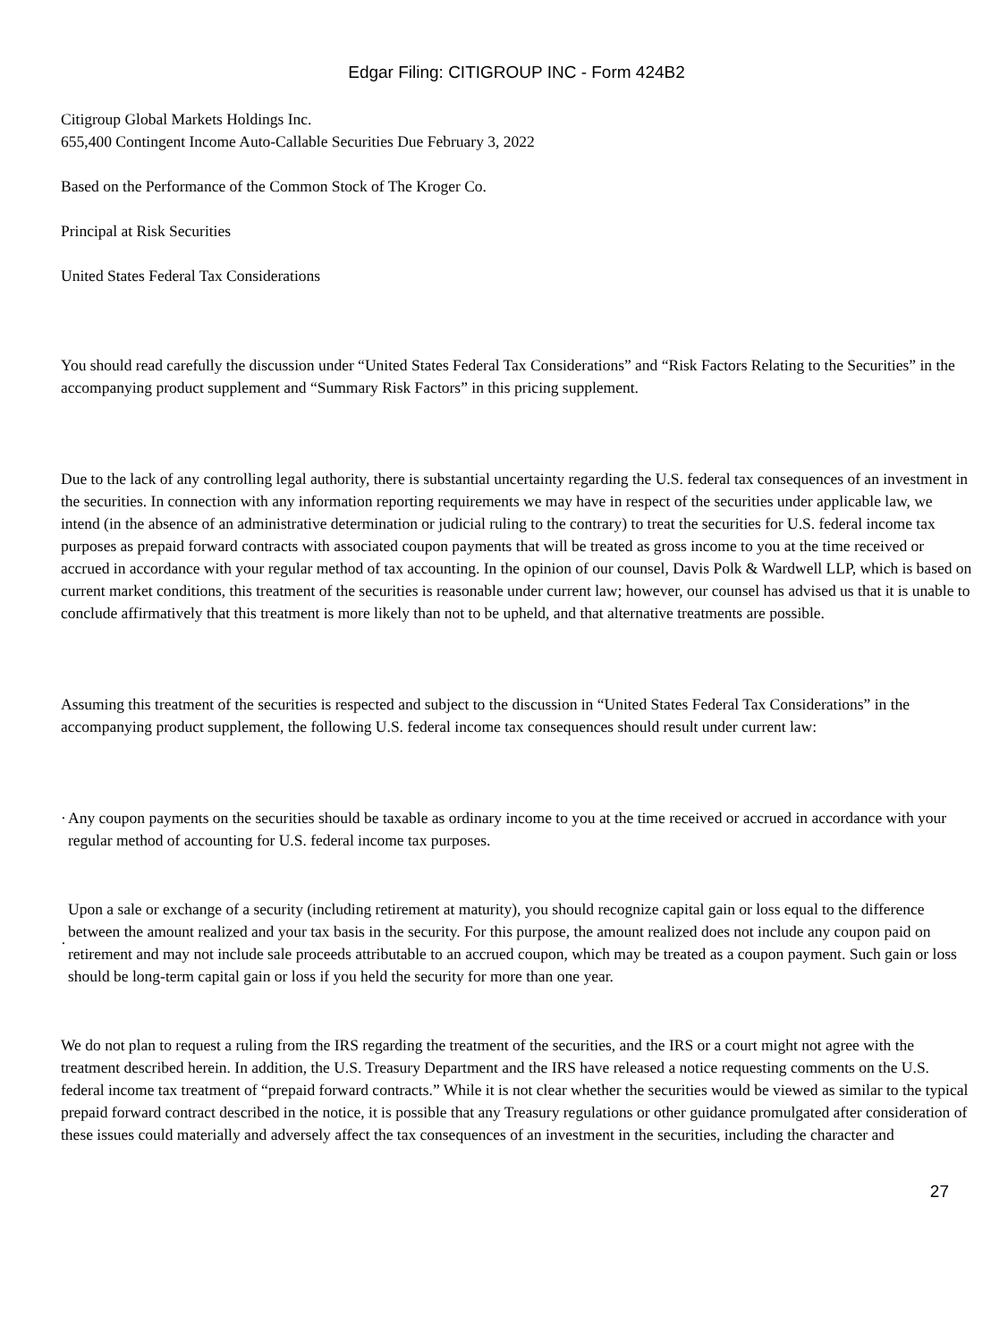Edgar Filing: CITIGROUP INC - Form 424B2
Citigroup Global Markets Holdings Inc.
655,400 Contingent Income Auto-Callable Securities Due February 3, 2022
Based on the Performance of the Common Stock of The Kroger Co.
Principal at Risk Securities
United States Federal Tax Considerations
You should read carefully the discussion under “United States Federal Tax Considerations” and “Risk Factors Relating to the Securities” in the accompanying product supplement and “Summary Risk Factors” in this pricing supplement.
Due to the lack of any controlling legal authority, there is substantial uncertainty regarding the U.S. federal tax consequences of an investment in the securities. In connection with any information reporting requirements we may have in respect of the securities under applicable law, we intend (in the absence of an administrative determination or judicial ruling to the contrary) to treat the securities for U.S. federal income tax purposes as prepaid forward contracts with associated coupon payments that will be treated as gross income to you at the time received or accrued in accordance with your regular method of tax accounting. In the opinion of our counsel, Davis Polk & Wardwell LLP, which is based on current market conditions, this treatment of the securities is reasonable under current law; however, our counsel has advised us that it is unable to conclude affirmatively that this treatment is more likely than not to be upheld, and that alternative treatments are possible.
Assuming this treatment of the securities is respected and subject to the discussion in “United States Federal Tax Considerations” in the accompanying product supplement, the following U.S. federal income tax consequences should result under current law:
·
Any coupon payments on the securities should be taxable as ordinary income to you at the time received or accrued in accordance with your regular method of accounting for U.S. federal income tax purposes.
·
Upon a sale or exchange of a security (including retirement at maturity), you should recognize capital gain or loss equal to the difference between the amount realized and your tax basis in the security. For this purpose, the amount realized does not include any coupon paid on retirement and may not include sale proceeds attributable to an accrued coupon, which may be treated as a coupon payment. Such gain or loss should be long-term capital gain or loss if you held the security for more than one year.
We do not plan to request a ruling from the IRS regarding the treatment of the securities, and the IRS or a court might not agree with the treatment described herein. In addition, the U.S. Treasury Department and the IRS have released a notice requesting comments on the U.S. federal income tax treatment of “prepaid forward contracts.” While it is not clear whether the securities would be viewed as similar to the typical prepaid forward contract described in the notice, it is possible that any Treasury regulations or other guidance promulgated after consideration of these issues could materially and adversely affect the tax consequences of an investment in the securities, including the character and
27